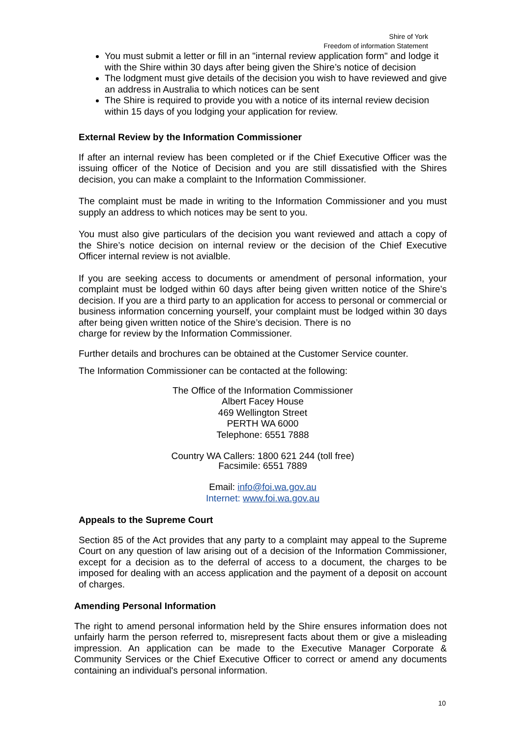Shire of York
Freedom of information Statement
You must submit a letter or fill in an "internal review application form" and lodge it with the Shire within 30 days after being given the Shire’s notice of decision
The lodgment must give details of the decision you wish to have reviewed and give an address in Australia to which notices can be sent
The Shire is required to provide you with a notice of its internal review decision within 15 days of you lodging your application for review.
External Review by the Information Commissioner
If after an internal review has been completed or if the Chief Executive Officer was the issuing officer of the Notice of Decision and you are still dissatisfied with the Shires decision, you can make a complaint to the Information Commissioner.
The complaint must be made in writing to the Information Commissioner and you must supply an address to which notices may be sent to you.
You must also give particulars of the decision you want reviewed and attach a copy of the Shire’s notice decision on internal review or the decision of the Chief Executive Officer internal review is not avialble.
If you are seeking access to documents or amendment of personal information, your complaint must be lodged within 60 days after being given written notice of the Shire’s decision. If you are a third party to an application for access to personal or commercial or business information concerning yourself, your complaint must be lodged within 30 days after being given written notice of the Shire’s decision. There is no
charge for review by the Information Commissioner.
Further details and brochures can be obtained at the Customer Service counter.
The Information Commissioner can be contacted at the following:
The Office of the Information Commissioner
Albert Facey House
469 Wellington Street
PERTH WA 6000
Telephone: 6551 7888
Country WA Callers: 1800 621 244 (toll free)
Facsimile: 6551 7889
Email: info@foi.wa.gov.au
Internet: www.foi.wa.gov.au
Appeals to the Supreme Court
Section 85 of the Act provides that any party to a complaint may appeal to the Supreme Court on any question of law arising out of a decision of the Information Commissioner, except for a decision as to the deferral of access to a document, the charges to be imposed for dealing with an access application and the payment of a deposit on account of charges.
Amending Personal Information
The right to amend personal information held by the Shire ensures information does not unfairly harm the person referred to, misrepresent facts about them or give a misleading impression. An application can be made to the Executive Manager Corporate & Community Services or the Chief Executive Officer to correct or amend any documents containing an individual's personal information.
10